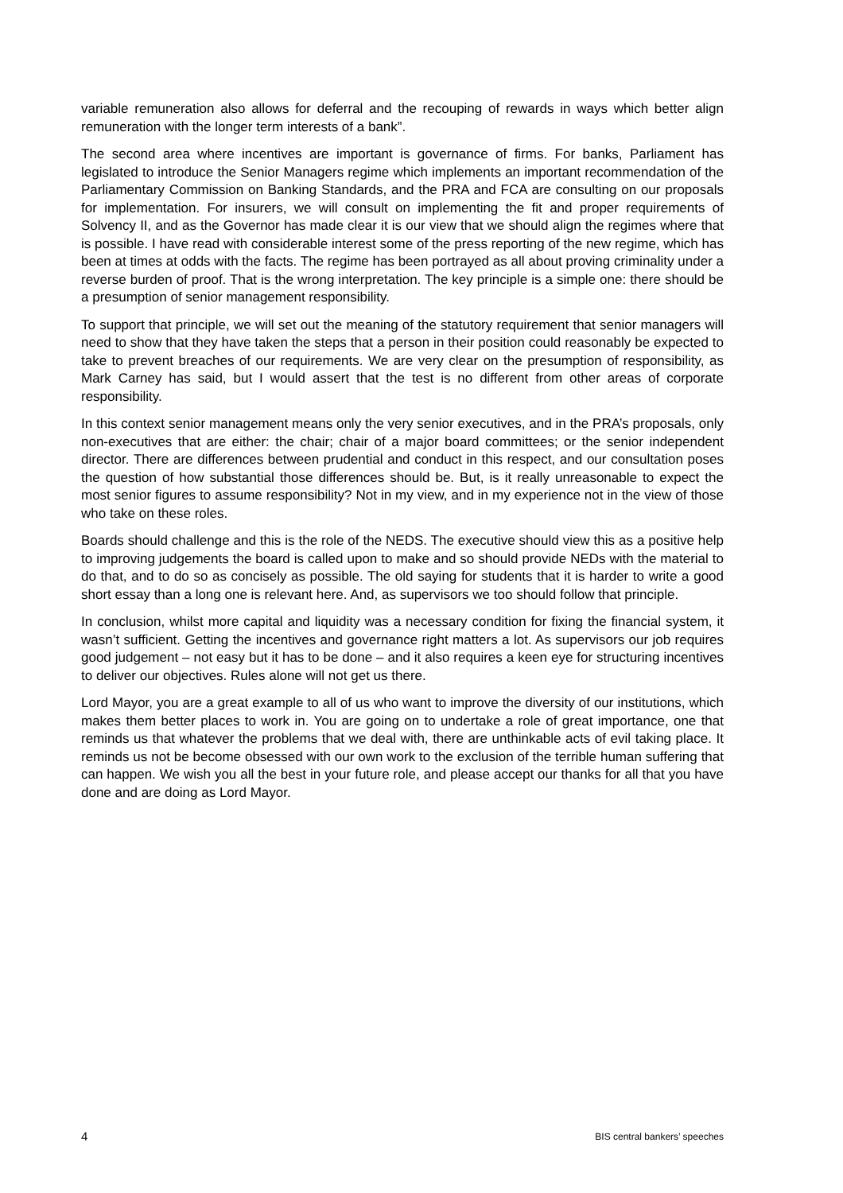variable remuneration also allows for deferral and the recouping of rewards in ways which better align remuneration with the longer term interests of a bank”.
The second area where incentives are important is governance of firms. For banks, Parliament has legislated to introduce the Senior Managers regime which implements an important recommendation of the Parliamentary Commission on Banking Standards, and the PRA and FCA are consulting on our proposals for implementation. For insurers, we will consult on implementing the fit and proper requirements of Solvency II, and as the Governor has made clear it is our view that we should align the regimes where that is possible. I have read with considerable interest some of the press reporting of the new regime, which has been at times at odds with the facts. The regime has been portrayed as all about proving criminality under a reverse burden of proof. That is the wrong interpretation. The key principle is a simple one: there should be a presumption of senior management responsibility.
To support that principle, we will set out the meaning of the statutory requirement that senior managers will need to show that they have taken the steps that a person in their position could reasonably be expected to take to prevent breaches of our requirements. We are very clear on the presumption of responsibility, as Mark Carney has said, but I would assert that the test is no different from other areas of corporate responsibility.
In this context senior management means only the very senior executives, and in the PRA’s proposals, only non-executives that are either: the chair; chair of a major board committees; or the senior independent director. There are differences between prudential and conduct in this respect, and our consultation poses the question of how substantial those differences should be. But, is it really unreasonable to expect the most senior figures to assume responsibility? Not in my view, and in my experience not in the view of those who take on these roles.
Boards should challenge and this is the role of the NEDS. The executive should view this as a positive help to improving judgements the board is called upon to make and so should provide NEDs with the material to do that, and to do so as concisely as possible. The old saying for students that it is harder to write a good short essay than a long one is relevant here. And, as supervisors we too should follow that principle.
In conclusion, whilst more capital and liquidity was a necessary condition for fixing the financial system, it wasn’t sufficient. Getting the incentives and governance right matters a lot. As supervisors our job requires good judgement – not easy but it has to be done – and it also requires a keen eye for structuring incentives to deliver our objectives. Rules alone will not get us there.
Lord Mayor, you are a great example to all of us who want to improve the diversity of our institutions, which makes them better places to work in. You are going on to undertake a role of great importance, one that reminds us that whatever the problems that we deal with, there are unthinkable acts of evil taking place. It reminds us not be become obsessed with our own work to the exclusion of the terrible human suffering that can happen. We wish you all the best in your future role, and please accept our thanks for all that you have done and are doing as Lord Mayor.
4 BIS central bankers’ speeches